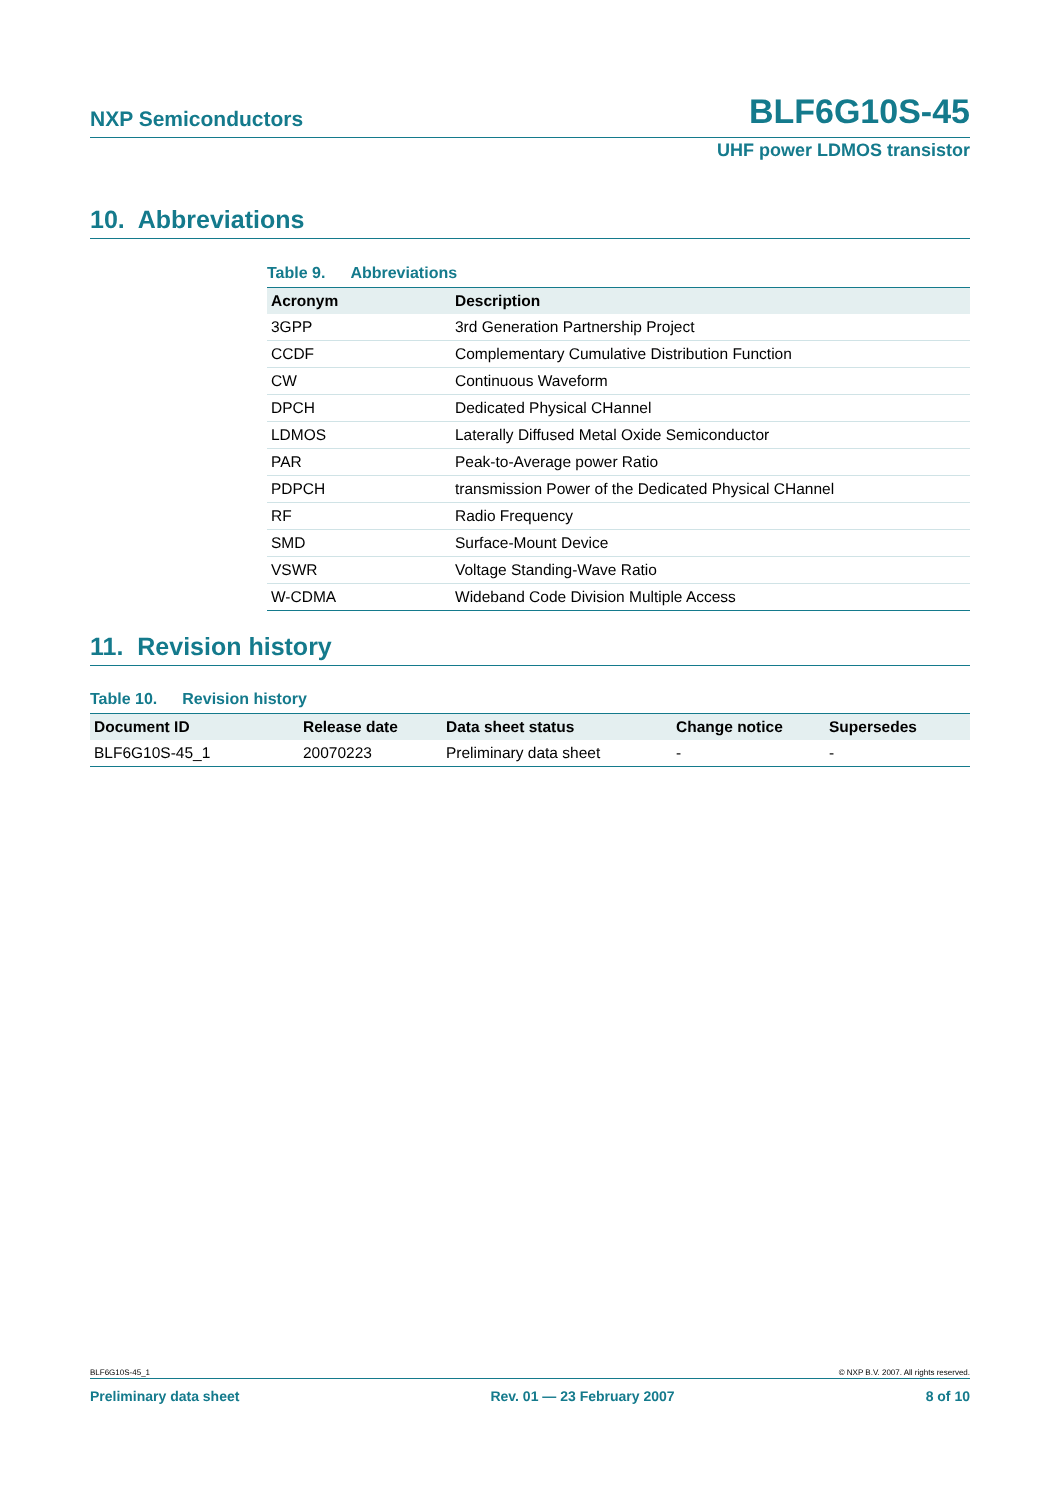NXP Semiconductors BLF6G10S-45
UHF power LDMOS transistor
10. Abbreviations
Table 9. Abbreviations
| Acronym | Description |
| --- | --- |
| 3GPP | 3rd Generation Partnership Project |
| CCDF | Complementary Cumulative Distribution Function |
| CW | Continuous Waveform |
| DPCH | Dedicated Physical CHannel |
| LDMOS | Laterally Diffused Metal Oxide Semiconductor |
| PAR | Peak-to-Average power Ratio |
| PDPCH | transmission Power of the Dedicated Physical CHannel |
| RF | Radio Frequency |
| SMD | Surface-Mount Device |
| VSWR | Voltage Standing-Wave Ratio |
| W-CDMA | Wideband Code Division Multiple Access |
11. Revision history
Table 10. Revision history
| Document ID | Release date | Data sheet status | Change notice | Supersedes |
| --- | --- | --- | --- | --- |
| BLF6G10S-45_1 | 20070223 | Preliminary data sheet | - | - |
BLF6G10S-45_1 © NXP B.V. 2007. All rights reserved.
Preliminary data sheet Rev. 01 — 23 February 2007 8 of 10